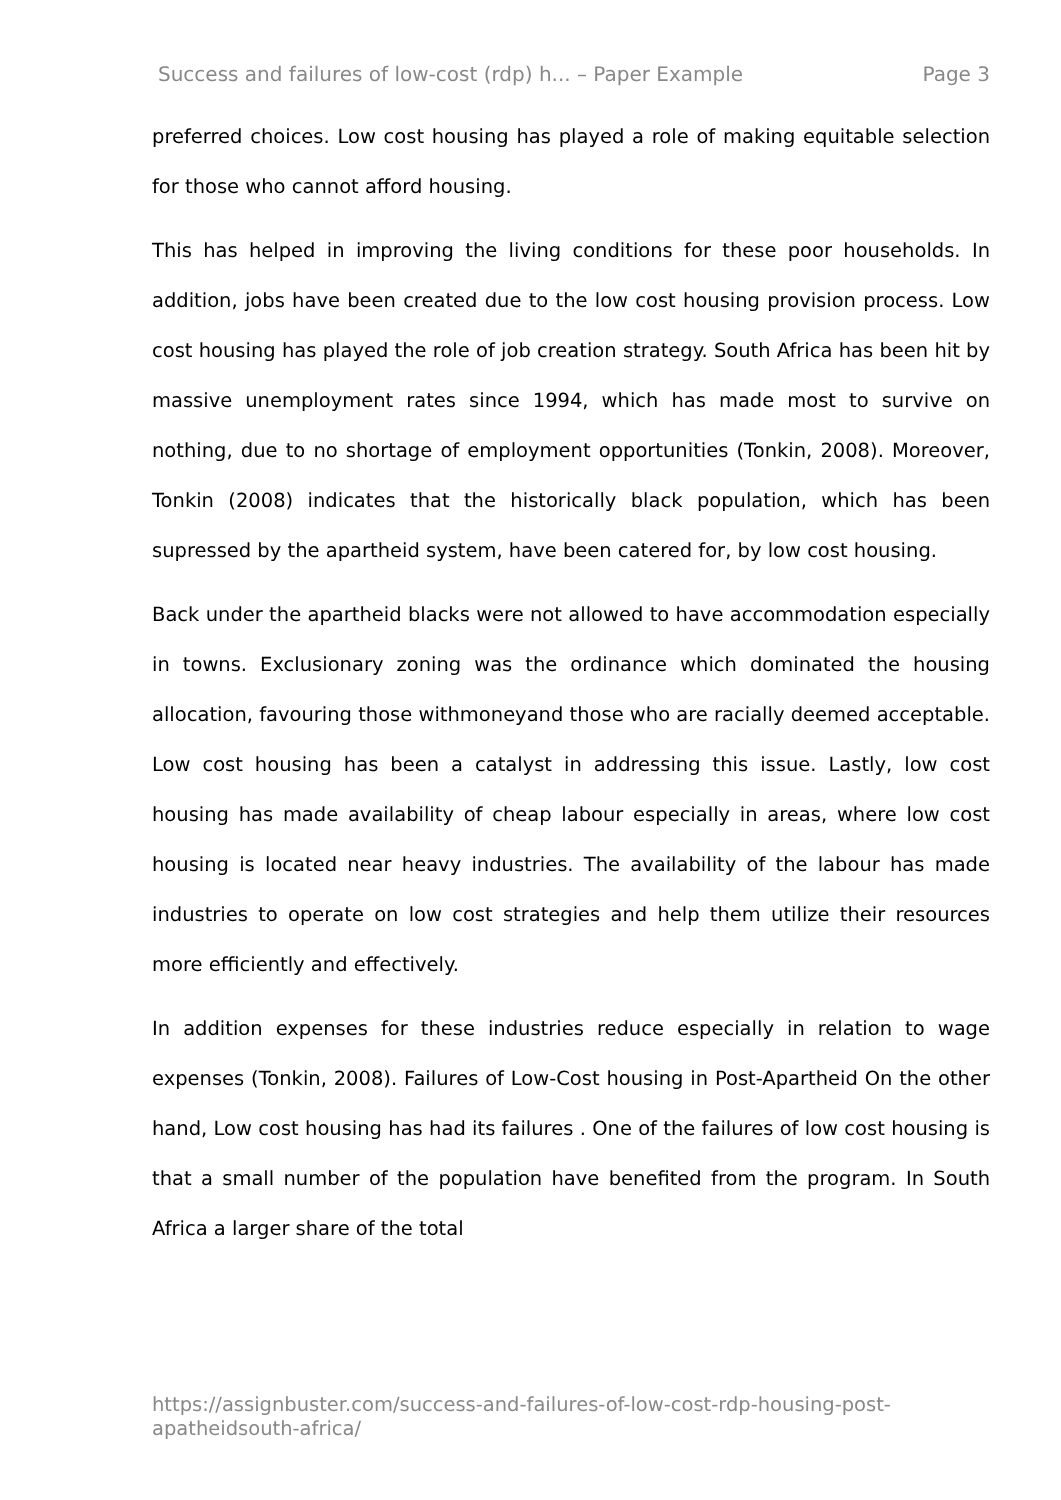Success and failures of low-cost (rdp) h... – Paper Example Page 3
preferred choices. Low cost housing has played a role of making equitable selection for those who cannot afford housing.
This has helped in improving the living conditions for these poor households. In addition, jobs have been created due to the low cost housing provision process. Low cost housing has played the role of job creation strategy. South Africa has been hit by massive unemployment rates since 1994, which has made most to survive on nothing, due to no shortage of employment opportunities (Tonkin, 2008). Moreover, Tonkin (2008) indicates that the historically black population, which has been supressed by the apartheid system, have been catered for, by low cost housing.
Back under the apartheid blacks were not allowed to have accommodation especially in towns. Exclusionary zoning was the ordinance which dominated the housing allocation, favouring those withmoneyand those who are racially deemed acceptable. Low cost housing has been a catalyst in addressing this issue. Lastly, low cost housing has made availability of cheap labour especially in areas, where low cost housing is located near heavy industries. The availability of the labour has made industries to operate on low cost strategies and help them utilize their resources more efficiently and effectively.
In addition expenses for these industries reduce especially in relation to wage expenses (Tonkin, 2008). Failures of Low-Cost housing in Post-Apartheid On the other hand, Low cost housing has had its failures . One of the failures of low cost housing is that a small number of the population have benefited from the program. In South Africa a larger share of the total
https://assignbuster.com/success-and-failures-of-low-cost-rdp-housing-post-apatheidsouth-africa/